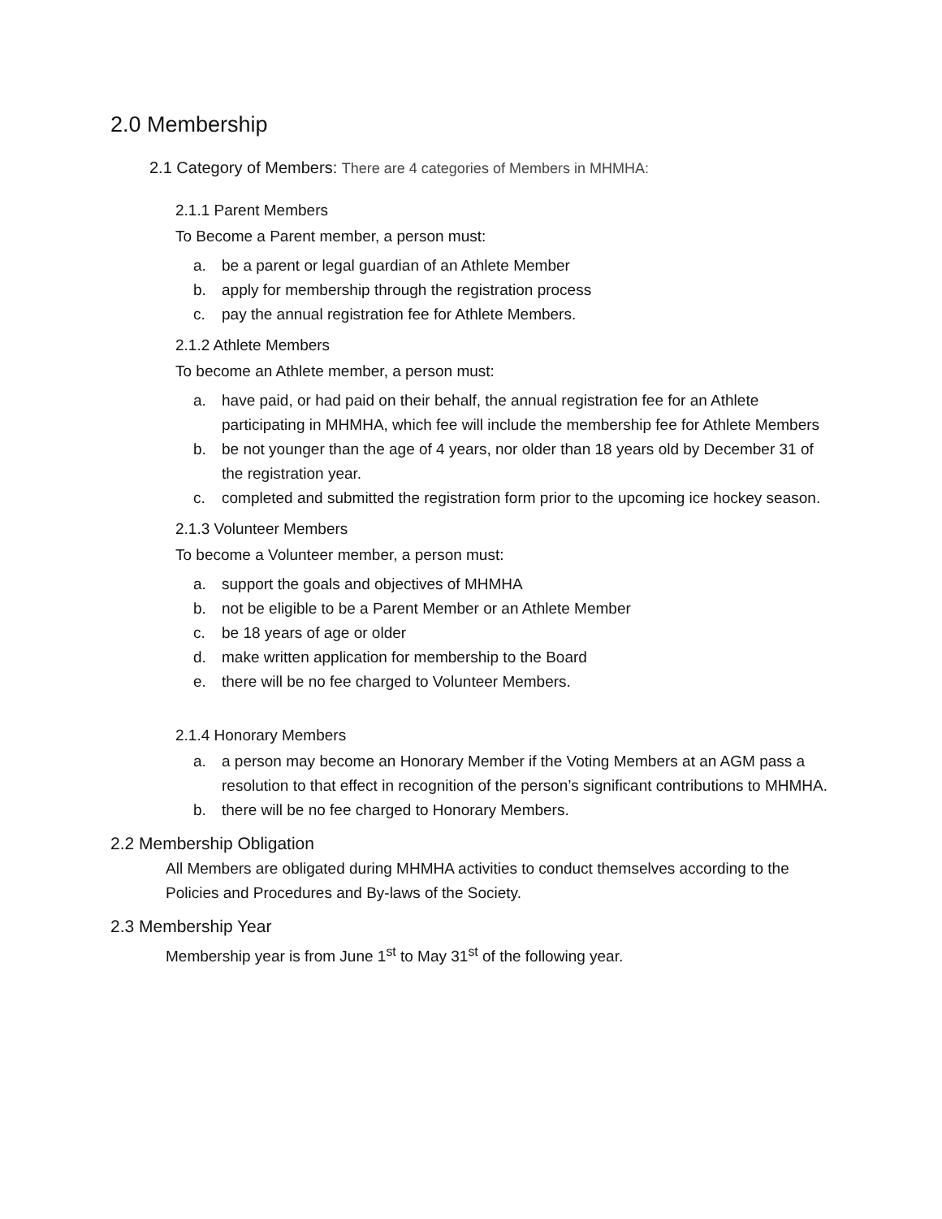2.0 Membership
2.1 Category of Members: There are 4 categories of Members in MHMHA:
2.1.1 Parent Members
To Become a Parent member, a person must:
a. be a parent or legal guardian of an Athlete Member
b. apply for membership through the registration process
c. pay the annual registration fee for Athlete Members.
2.1.2 Athlete Members
To become an Athlete member, a person must:
a. have paid, or had paid on their behalf, the annual registration fee for an Athlete participating in MHMHA, which fee will include the membership fee for Athlete Members
b. be not younger than the age of 4 years, nor older than 18 years old by December 31 of the registration year.
c. completed and submitted the registration form prior to the upcoming ice hockey season.
2.1.3 Volunteer Members
To become a Volunteer member, a person must:
a. support the goals and objectives of MHMHA
b. not be eligible to be a Parent Member or an Athlete Member
c. be 18 years of age or older
d. make written application for membership to the Board
e. there will be no fee charged to Volunteer Members.
2.1.4 Honorary Members
a. a person may become an Honorary Member if the Voting Members at an AGM pass a resolution to that effect in recognition of the person’s significant contributions to MHMHA.
b. there will be no fee charged to Honorary Members.
2.2 Membership Obligation
All Members are obligated during MHMHA activities to conduct themselves according to the Policies and Procedures and By-laws of the Society.
2.3 Membership Year
Membership year is from June 1<sup>st</sup> to May 31<sup>st</sup> of the following year.